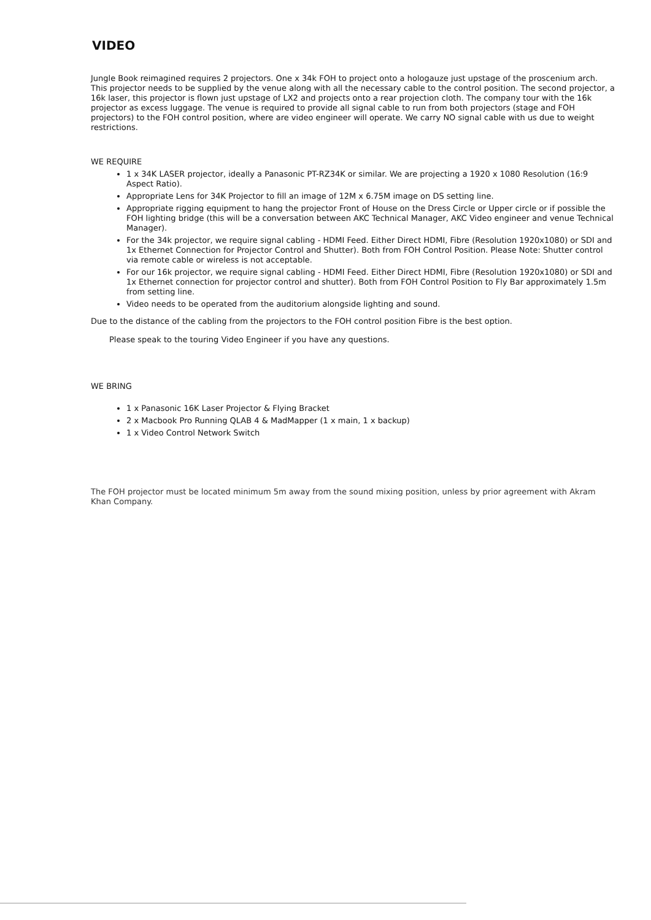VIDEO
Jungle Book reimagined requires 2 projectors. One x 34k FOH to project onto a hologauze just upstage of the proscenium arch. This projector needs to be supplied by the venue along with all the necessary cable to the control position. The second projector, a 16k laser, this projector is flown just upstage of LX2 and projects onto a rear projection cloth. The company tour with the 16k projector as excess luggage. The venue is required to provide all signal cable to run from both projectors (stage and FOH projectors) to the FOH control position, where are video engineer will operate. We carry NO signal cable with us due to weight restrictions.
WE REQUIRE
1 x 34K LASER projector, ideally a Panasonic PT-RZ34K or similar. We are projecting a 1920 x 1080 Resolution (16:9 Aspect Ratio).
Appropriate Lens for 34K Projector to fill an image of 12M x 6.75M image on DS setting line.
Appropriate rigging equipment to hang the projector Front of House on the Dress Circle or Upper circle or if possible the FOH lighting bridge (this will be a conversation between AKC Technical Manager, AKC Video engineer and venue Technical Manager).
For the 34k projector, we require signal cabling - HDMI Feed. Either Direct HDMI, Fibre (Resolution 1920x1080) or SDI and 1x Ethernet Connection for Projector Control and Shutter). Both from FOH Control Position. Please Note: Shutter control via remote cable or wireless is not acceptable.
For our 16k projector, we require signal cabling - HDMI Feed. Either Direct HDMI, Fibre (Resolution 1920x1080) or SDI and 1x Ethernet connection for projector control and shutter). Both from FOH Control Position to Fly Bar approximately 1.5m from setting line.
Video needs to be operated from the auditorium alongside lighting and sound.
Due to the distance of the cabling from the projectors to the FOH control position Fibre is the best option.
Please speak to the touring Video Engineer if you have any questions.
WE BRING
1 x Panasonic 16K Laser Projector & Flying Bracket
2 x Macbook Pro Running QLAB 4 & MadMapper (1 x main, 1 x backup)
1 x Video Control Network Switch
The FOH projector must be located minimum 5m away from the sound mixing position, unless by prior agreement with Akram Khan Company.